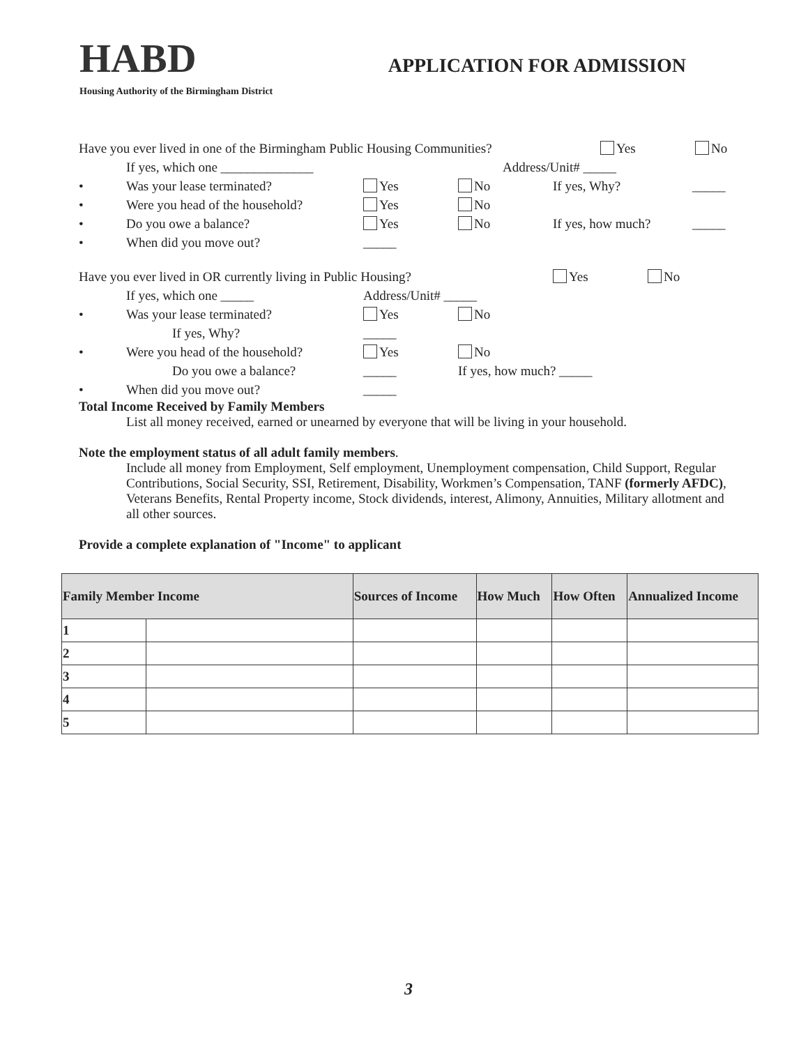HABD
APPLICATION FOR ADMISSION
Housing Authority of the Birmingham District
Have you ever lived in one of the Birmingham Public Housing Communities? Yes No
If yes, which one ______________ Address/Unit# _____
• Was your lease terminated? Yes No If yes, Why? _____
• Were you head of the household? Yes No
• Do you owe a balance? Yes No If yes, how much? _____
• When did you move out? _____
Have you ever lived in OR currently living in Public Housing? Yes No
If yes, which one _____ Address/Unit# _____
• Was your lease terminated? Yes No
If yes, Why? _____
• Were you head of the household? Yes No
Do you owe a balance? _____ If yes, how much? _____
• When did you move out? _____
Total Income Received by Family Members
List all money received, earned or unearned by everyone that will be living in your household.
Note the employment status of all adult family members.
Include all money from Employment, Self employment, Unemployment compensation, Child Support, Regular Contributions, Social Security, SSI, Retirement, Disability, Workmen’s Compensation, TANF (formerly AFDC), Veterans Benefits, Rental Property income, Stock dividends, interest, Alimony, Annuities, Military allotment and all other sources.
Provide a complete explanation of "Income" to applicant
| Family Member Income | | Sources of Income | How Much | How Often | Annualized Income |
| --- | --- | --- | --- | --- | --- |
| 1 | | | | | |
| 2 | | | | | |
| 3 | | | | | |
| 4 | | | | | |
| 5 | | | | | |
3